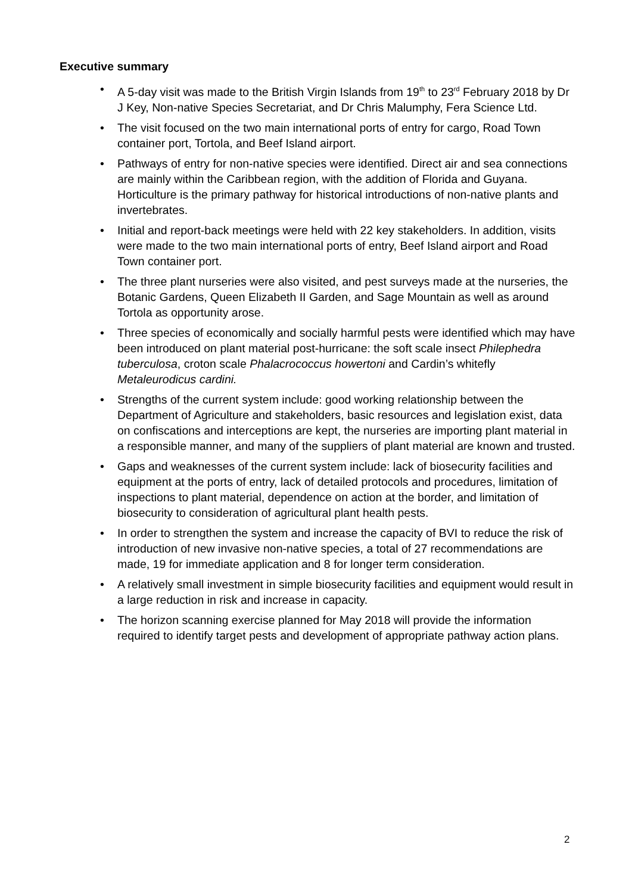Executive summary
• A 5-day visit was made to the British Virgin Islands from 19<sup>th</sup> to 23<sup>rd</sup> February 2018 by Dr J Key, Non-native Species Secretariat, and Dr Chris Malumphy, Fera Science Ltd.
• The visit focused on the two main international ports of entry for cargo, Road Town container port, Tortola, and Beef Island airport.
• Pathways of entry for non-native species were identified. Direct air and sea connections are mainly within the Caribbean region, with the addition of Florida and Guyana. Horticulture is the primary pathway for historical introductions of non-native plants and invertebrates.
• Initial and report-back meetings were held with 22 key stakeholders. In addition, visits were made to the two main international ports of entry, Beef Island airport and Road Town container port.
• The three plant nurseries were also visited, and pest surveys made at the nurseries, the Botanic Gardens, Queen Elizabeth II Garden, and Sage Mountain as well as around Tortola as opportunity arose.
• Three species of economically and socially harmful pests were identified which may have been introduced on plant material post-hurricane: the soft scale insect Philephedra tuberculosa, croton scale Phalacrococcus howertoni and Cardin’s whitefly Metaleurodicus cardini.
• Strengths of the current system include: good working relationship between the Department of Agriculture and stakeholders, basic resources and legislation exist, data on confiscations and interceptions are kept, the nurseries are importing plant material in a responsible manner, and many of the suppliers of plant material are known and trusted.
• Gaps and weaknesses of the current system include: lack of biosecurity facilities and equipment at the ports of entry, lack of detailed protocols and procedures, limitation of inspections to plant material, dependence on action at the border, and limitation of biosecurity to consideration of agricultural plant health pests.
• In order to strengthen the system and increase the capacity of BVI to reduce the risk of introduction of new invasive non-native species, a total of 27 recommendations are made, 19 for immediate application and 8 for longer term consideration.
• A relatively small investment in simple biosecurity facilities and equipment would result in a large reduction in risk and increase in capacity.
• The horizon scanning exercise planned for May 2018 will provide the information required to identify target pests and development of appropriate pathway action plans.
2